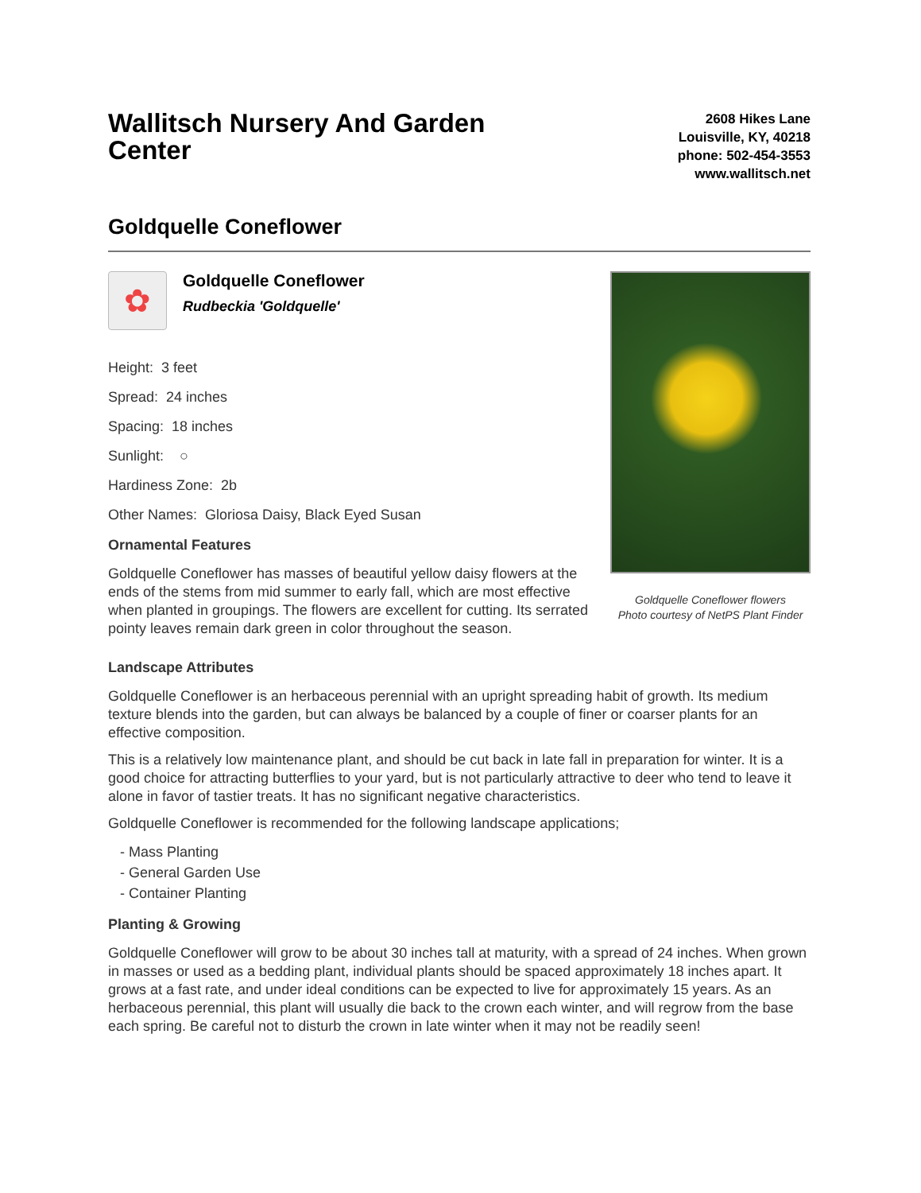Wallitsch Nursery And Garden Center
2608 Hikes Lane
Louisville, KY, 40218
phone: 502-454-3553
www.wallitsch.net
Goldquelle Coneflower
✿
Goldquelle Coneflower
Rudbeckia 'Goldquelle'
Height: 3 feet
Spread: 24 inches
Spacing: 18 inches
Sunlight: ○
Hardiness Zone: 2b
Other Names: Gloriosa Daisy, Black Eyed Susan
Ornamental Features
Goldquelle Coneflower has masses of beautiful yellow daisy flowers at the ends of the stems from mid summer to early fall, which are most effective when planted in groupings. The flowers are excellent for cutting. Its serrated pointy leaves remain dark green in color throughout the season.
Goldquelle Coneflower flowers
Photo courtesy of NetPS Plant Finder
Landscape Attributes
Goldquelle Coneflower is an herbaceous perennial with an upright spreading habit of growth. Its medium texture blends into the garden, but can always be balanced by a couple of finer or coarser plants for an effective composition.
This is a relatively low maintenance plant, and should be cut back in late fall in preparation for winter. It is a good choice for attracting butterflies to your yard, but is not particularly attractive to deer who tend to leave it alone in favor of tastier treats. It has no significant negative characteristics.
Goldquelle Coneflower is recommended for the following landscape applications;
- Mass Planting
- General Garden Use
- Container Planting
Planting & Growing
Goldquelle Coneflower will grow to be about 30 inches tall at maturity, with a spread of 24 inches. When grown in masses or used as a bedding plant, individual plants should be spaced approximately 18 inches apart. It grows at a fast rate, and under ideal conditions can be expected to live for approximately 15 years. As an herbaceous perennial, this plant will usually die back to the crown each winter, and will regrow from the base each spring. Be careful not to disturb the crown in late winter when it may not be readily seen!